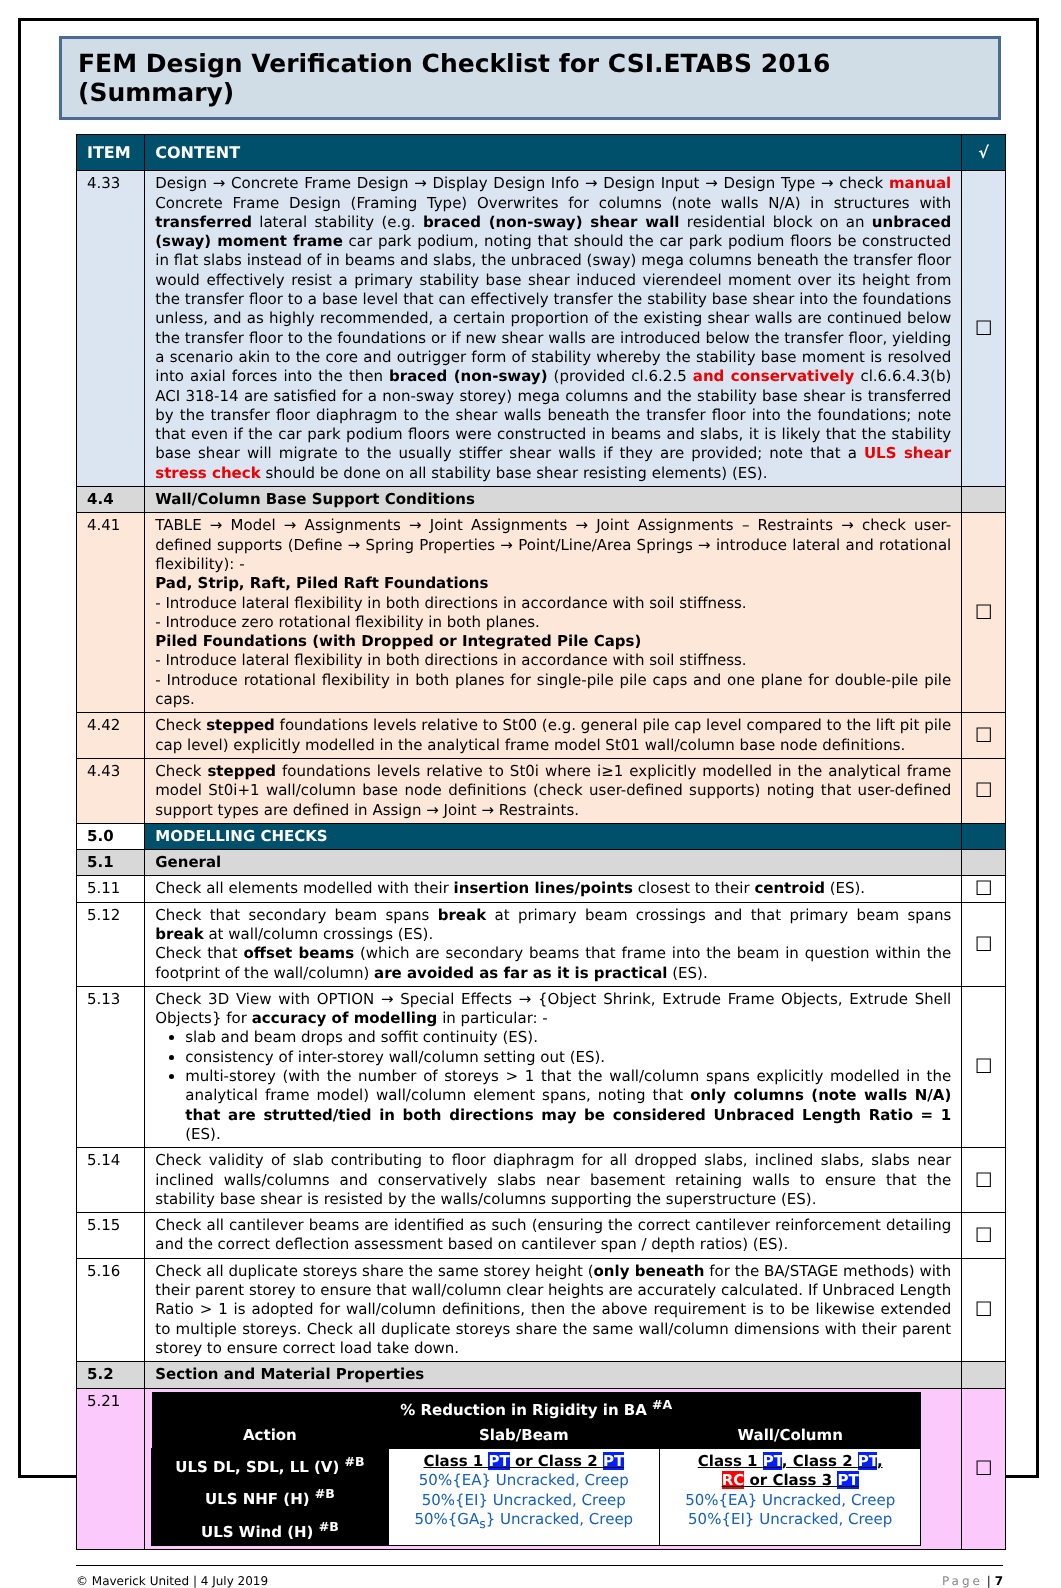FEM Design Verification Checklist for CSI.ETABS 2016 (Summary)
| ITEM | CONTENT | √ |
| --- | --- | --- |
| 4.33 | Design → Concrete Frame Design → Display Design Info → Design Input → Design Type → check manual Concrete Frame Design (Framing Type) Overwrites for columns (note walls N/A) in structures with transferred lateral stability (e.g. braced (non-sway) shear wall residential block on an unbraced (sway) moment frame car park podium, noting that should the car park podium floors be constructed in flat slabs instead of in beams and slabs, the unbraced (sway) mega columns beneath the transfer floor would effectively resist a primary stability base shear induced vierendeel moment over its height from the transfer floor to a base level that can effectively transfer the stability base shear into the foundations unless, and as highly recommended, a certain proportion of the existing shear walls are continued below the transfer floor to the foundations or if new shear walls are introduced below the transfer floor, yielding a scenario akin to the core and outrigger form of stability whereby the stability base moment is resolved into axial forces into the then braced (non-sway) (provided cl.6.2.5 and conservatively cl.6.6.4.3(b) ACI 318-14 are satisfied for a non-sway storey) mega columns and the stability base shear is transferred by the transfer floor diaphragm to the shear walls beneath the transfer floor into the foundations; note that even if the car park podium floors were constructed in beams and slabs, it is likely that the stability base shear will migrate to the usually stiffer shear walls if they are provided; note that a ULS shear stress check should be done on all stability base shear resisting elements) (ES). | ☐ |
| 4.4 | Wall/Column Base Support Conditions | |
| 4.41 | TABLE → Model → Assignments → Joint Assignments → Joint Assignments – Restraints → check user-defined supports (Define → Spring Properties → Point/Line/Area Springs → introduce lateral and rotational flexibility): - Pad, Strip, Raft, Piled Raft Foundations - Introduce lateral flexibility in both directions in accordance with soil stiffness. - Introduce zero rotational flexibility in both planes. Piled Foundations (with Dropped or Integrated Pile Caps) - Introduce lateral flexibility in both directions in accordance with soil stiffness. - Introduce rotational flexibility in both planes for single-pile pile caps and one plane for double-pile pile caps. | ☐ |
| 4.42 | Check stepped foundations levels relative to St00 (e.g. general pile cap level compared to the lift pit pile cap level) explicitly modelled in the analytical frame model St01 wall/column base node definitions. | ☐ |
| 4.43 | Check stepped foundations levels relative to St0i where i≥1 explicitly modelled in the analytical frame model St0i+1 wall/column base node definitions (check user-defined supports) noting that user-defined support types are defined in Assign → Joint → Restraints. | ☐ |
| 5.0 | MODELLING CHECKS | |
| 5.1 | General | |
| 5.11 | Check all elements modelled with their insertion lines/points closest to their centroid (ES). | ☐ |
| 5.12 | Check that secondary beam spans break at primary beam crossings and that primary beam spans break at wall/column crossings (ES). Check that offset beams (which are secondary beams that frame into the beam in question within the footprint of the wall/column) are avoided as far as it is practical (ES). | ☐ |
| 5.13 | Check 3D View with OPTION → Special Effects → {Object Shrink, Extrude Frame Objects, Extrude Shell Objects} for accuracy of modelling in particular: - slab and beam drops and soffit continuity (ES). consistency of inter-storey wall/column setting out (ES). multi-storey (with the number of storeys > 1 that the wall/column spans explicitly modelled in the analytical frame model) wall/column element spans, noting that only columns (note walls N/A) that are strutted/tied in both directions may be considered Unbraced Length Ratio = 1 (ES). | ☐ |
| 5.14 | Check validity of slab contributing to floor diaphragm for all dropped slabs, inclined slabs, slabs near inclined walls/columns and conservatively slabs near basement retaining walls to ensure that the stability base shear is resisted by the walls/columns supporting the superstructure (ES). | ☐ |
| 5.15 | Check all cantilever beams are identified as such (ensuring the correct cantilever reinforcement detailing and the correct deflection assessment based on cantilever span / depth ratios) (ES). | ☐ |
| 5.16 | Check all duplicate storeys share the same storey height ( only beneath for the BA/STAGE methods) with their parent storey to ensure that wall/column clear heights are accurately calculated. If Unbraced Length Ratio > 1 is adopted for wall/column definitions, then the above requirement is to be likewise extended to multiple storeys. Check all duplicate storeys share the same wall/column dimensions with their parent storey to ensure correct load take down. | ☐ |
| 5.2 | Section and Material Properties | |
| 5.21 | / % Reduction in Rigidity in BA <sup>#A</sup> / / / / Action / Slab/Beam / Wall/Column / / ULS DL, SDL, LL (V) <sup>#B</sup> / Class 1 PT or Class 2 PT 50%{EA} Uncracked, Creep 50%{EI} Uncracked, Creep 50%{GA<sub>s</sub>} Uncracked, Creep / Class 1 PT , Class 2 PT , RC or Class 3 PT 50%{EA} Uncracked, Creep 50%{EI} Uncracked, Creep / / ULS NHF (H) <sup>#B</sup> / / / / ULS Wind (H) <sup>#B</sup> / / / | ☐ |
© Maverick United | 4 July 2019 Page | 7